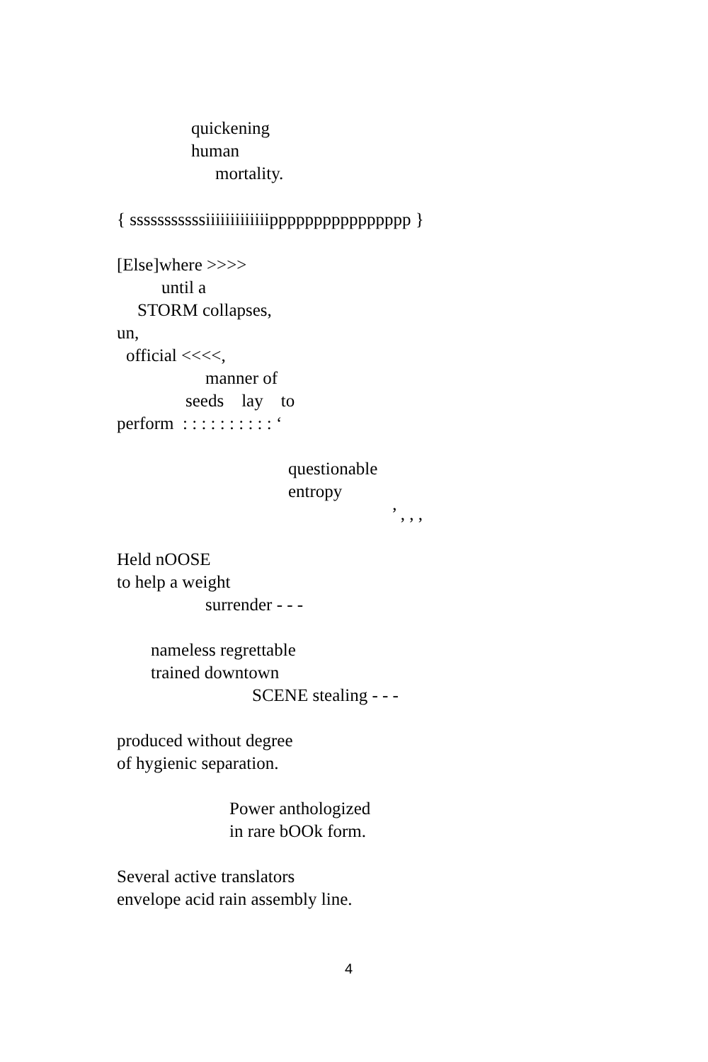quickening
human
mortality.
{ sssssssssssiiiiiiiiiiiiipppppppppppppppp }
[Else]where >>>>
until a
STORM collapses,
un,
official <<<<,
manner of
seeds lay to
perform : : : : : : : : : : ‘
questionable
entropy
’ , , ,
Held nOOSE
to help a weight
surrender - - -
nameless regrettable
trained downtown
SCENE stealing - - -
produced without degree
of hygienic separation.
Power anthologized
in rare bOOk form.
Several active translators
envelope acid rain assembly line.
4